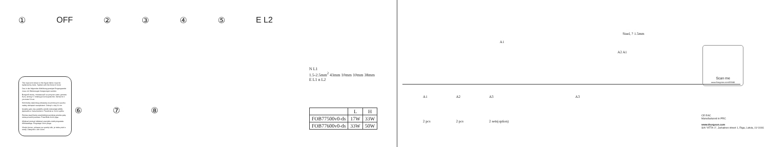① OFF ②③④⑤ E L2
The input end shown in the figure below must be tightened by tools. Tighten with the force of 10nm
Das in der folgenden Abbildung gezeigte Eingangsende muss mit Werkzeugen festgezogen werden.
Входной конец, показанный на рисунке ниже, должен быть затянут с помощью инструментов. Затяните с усилием 10 нм.
Końcówkę wejściową pokazaną na poniższym rysunku należy dokręcać narzędziami. Dokręć z siłą 10 nm
Ievades gals, kas parādīts zemāk redzamajā attēlā, jāpievelk ar instrumentiem. Pievelciet ar 10nm spēku
Žemiau esančiame paveikslėlyje parodytą įvesties galą reikia priveržti įrankiais. Priveržkite 10nm jėga
Alloleval joonisel näidatud sisendots tuleb pingutada tööriistadega. Pingutage 10nm jõuga
Vhodni konec, prikazan na spodnji sliki, je treba priviti z orodji. Zategnite s silo 10nm
⑥ ⑦ ⑧
N L1
1.5-2.5mm<sup>2</sup> 43mm 10mm 10mm 38mm
E L1 n L2
| | L | H |
| --- | --- | --- |
| FOB77500v0-ds | 17W | 33W |
| FOB77600v0-ds | 33W | 50W |
A1
Steel, ? 1.5mm
A2 A1
A1
2 pcs
A2
2 pcs
A3
2 sets(option)
A3
Scan me
www.thorgeon.com/03045
CE EAC
Manufactured in PRC
www.thorgeon.com
SIA "ATTA-1", Jurkalnes street 1, Riga, Latvia, LV-1046